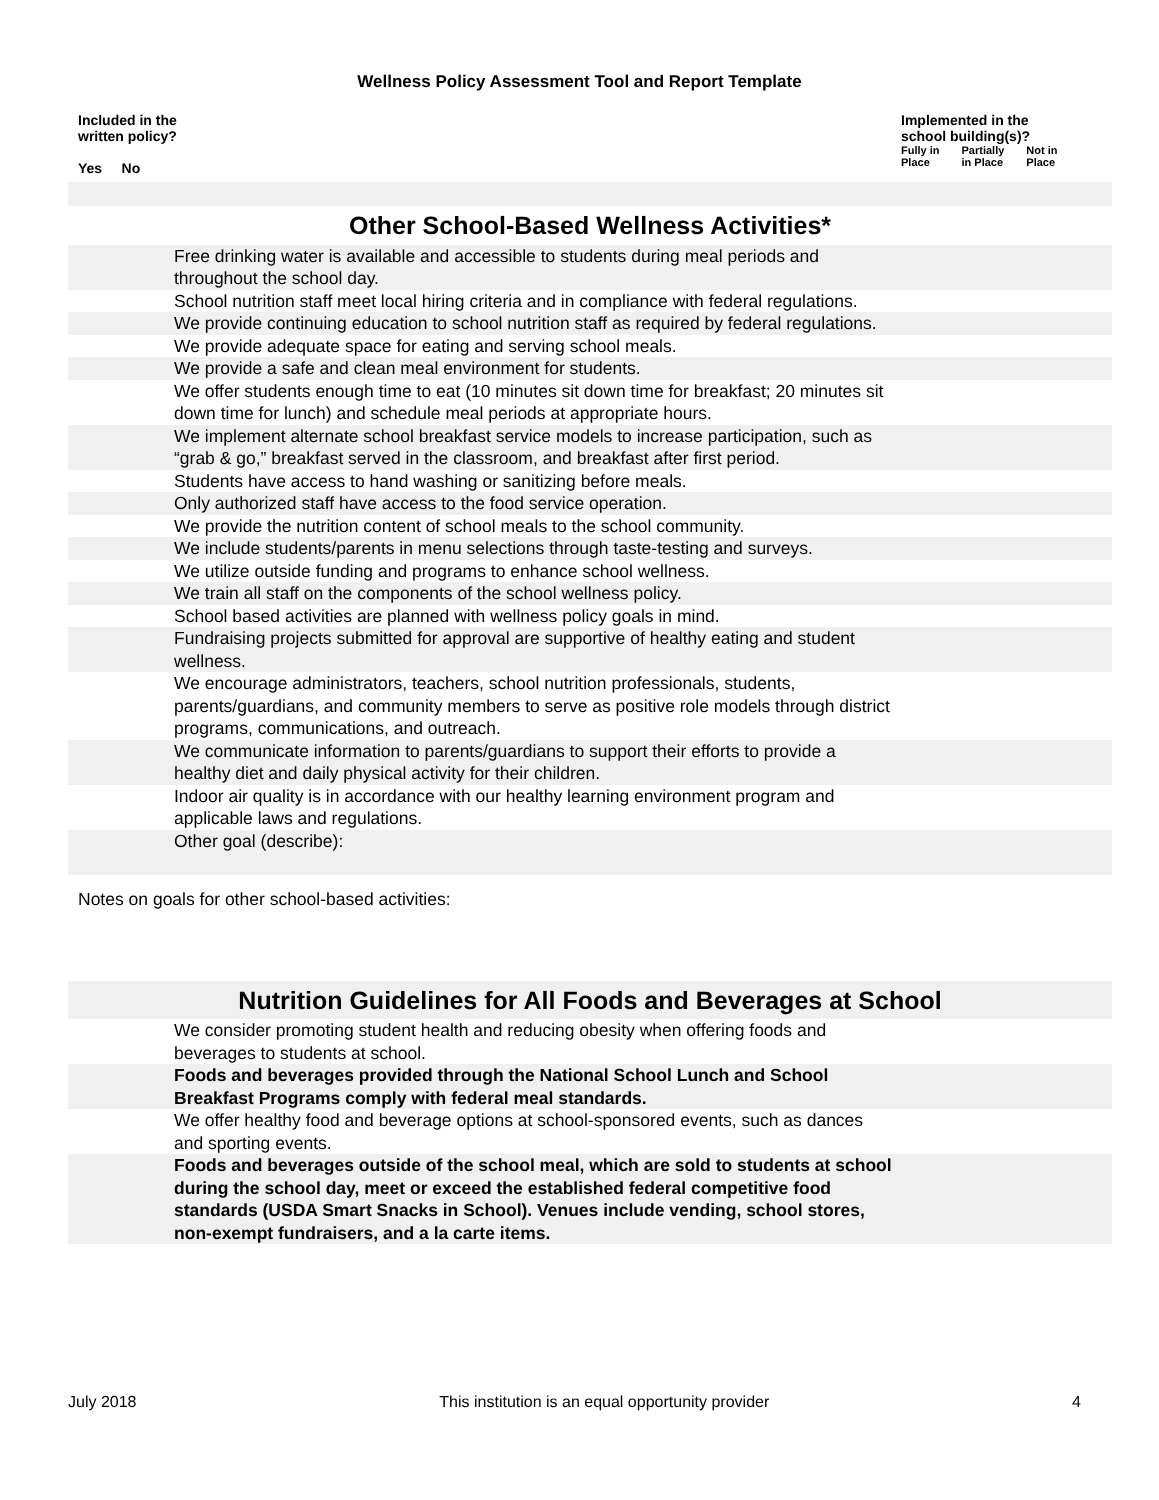Wellness Policy Assessment Tool and Report Template
Included in the
written policy?
Yes No
Implemented in the
school building(s)?
Fully in
Place Partially
in Place Not in
Place
| Other School-Based Wellness Activities* | | |
| | Free drinking water is available and accessible to students during meal periods and throughout the school day. | |
| | School nutrition staff meet local hiring criteria and in compliance with federal regulations. | |
| | We provide continuing education to school nutrition staff as required by federal regulations. | |
| | We provide adequate space for eating and serving school meals. | |
| | We provide a safe and clean meal environment for students. | |
| | We offer students enough time to eat (10 minutes sit down time for breakfast; 20 minutes sit down time for lunch) and schedule meal periods at appropriate hours. | |
| | We implement alternate school breakfast service models to increase participation, such as “grab & go,” breakfast served in the classroom, and breakfast after first period. | |
| | Students have access to hand washing or sanitizing before meals. | |
| | Only authorized staff have access to the food service operation. | |
| | We provide the nutrition content of school meals to the school community. | |
| | We include students/parents in menu selections through taste-testing and surveys. | |
| | We utilize outside funding and programs to enhance school wellness. | |
| | We train all staff on the components of the school wellness policy. | |
| | School based activities are planned with wellness policy goals in mind. | |
| | Fundraising projects submitted for approval are supportive of healthy eating and student wellness. | |
| | We encourage administrators, teachers, school nutrition professionals, students, parents/guardians, and community members to serve as positive role models through district programs, communications, and outreach. | |
| | We communicate information to parents/guardians to support their efforts to provide a healthy diet and daily physical activity for their children. | |
| | Indoor air quality is in accordance with our healthy learning environment program and applicable laws and regulations. | |
| | Other goal (describe): | |
Notes on goals for other school-based activities:
| Nutrition Guidelines for All Foods and Beverages at School | | |
| | We consider promoting student health and reducing obesity when offering foods and beverages to students at school. | |
| | Foods and beverages provided through the National School Lunch and School Breakfast Programs comply with federal meal standards. | |
| | We offer healthy food and beverage options at school-sponsored events, such as dances and sporting events. | |
| | Foods and beverages outside of the school meal, which are sold to students at school during the school day, meet or exceed the established federal competitive food standards (USDA Smart Snacks in School). Venues include vending, school stores, non-exempt fundraisers, and a la carte items. | |
July 2018 This institution is an equal opportunity provider 4